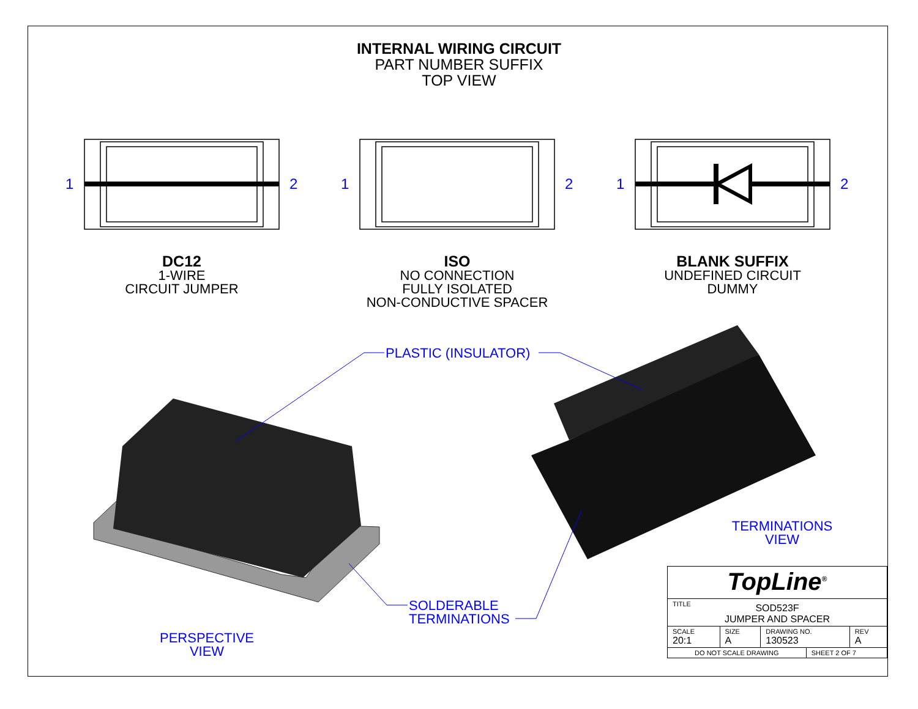INTERNAL WIRING CIRCUIT
PART NUMBER SUFFIX
TOP VIEW
1
2
1
2
1
2
DC12
1-WIRE
CIRCUIT JUMPER
ISO
NO CONNECTION
FULLY ISOLATED
NON-CONDUCTIVE SPACER
BLANK SUFFIX
UNDEFINED CIRCUIT
DUMMY
PLASTIC (INSULATOR)
SOLDERABLE
TERMINATIONS
PERSPECTIVE
VIEW
TERMINATIONS
VIEW
| TopLine<sup>®</sup> | | | | |
| TITLE SOD523F JUMPER AND SPACER | | | | |
| SCALE 20:1 | SIZE A | DRAWING NO. 130523 | | REV A |
| DO NOT SCALE DRAWING | | | SHEET 2 OF 7 | |